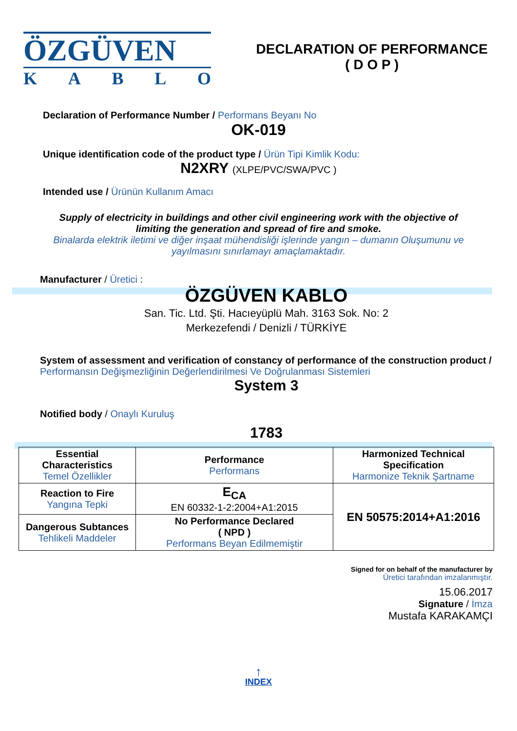ÖZGÜVEN
KABLO
DECLARATION OF PERFORMANCE
( D O P )
Declaration of Performance Number / Performans Beyanı No
OK-019
Unique identification code of the product type / Ürün Tipi Kimlik Kodu:
N2XRY (XLPE/PVC/SWA/PVC )
Intended use / Ürünün Kullanım Amacı
Supply of electricity in buildings and other civil engineering work with the objective of limiting the generation and spread of fire and smoke.
Binalarda elektrik iletimi ve diğer inşaat mühendisliği işlerinde yangın – dumanın Oluşumunu ve yayılmasını sınırlamayı amaçlamaktadır.
Manufacturer / Üretici :
ÖZGÜVEN KABLO
San. Tic. Ltd. Şti. Hacıeyüplü Mah. 3163 Sok. No: 2
Merkezefendi / Denizli / TÜRKİYE
System of assessment and verification of constancy of performance of the construction product / Performansın Değişmezliğinin Değerlendirilmesi Ve Doğrulanması Sistemleri
System 3
Notified body / Onaylı Kuruluş
1783
| Essential Characteristics Temel Özellikler | Performance Performans | Harmonized Technical Specification Harmonize Teknik Şartname |
| Reaction to Fire Yangına Tepki | E<sub>CA</sub> EN 60332-1-2:2004+A1:2015 | EN 50575:2014+A1:2016 |
| Dangerous Subtances Tehlikeli Maddeler | No Performance Declared ( NPD ) Performans Beyan Edilmemiştir | |
Signed for on behalf of the manufacturer by
Üretici tarafından imzalanmıştır.
15.06.2017
Signature / İmza
Mustafa KARAKAMÇI
↑
INDEX